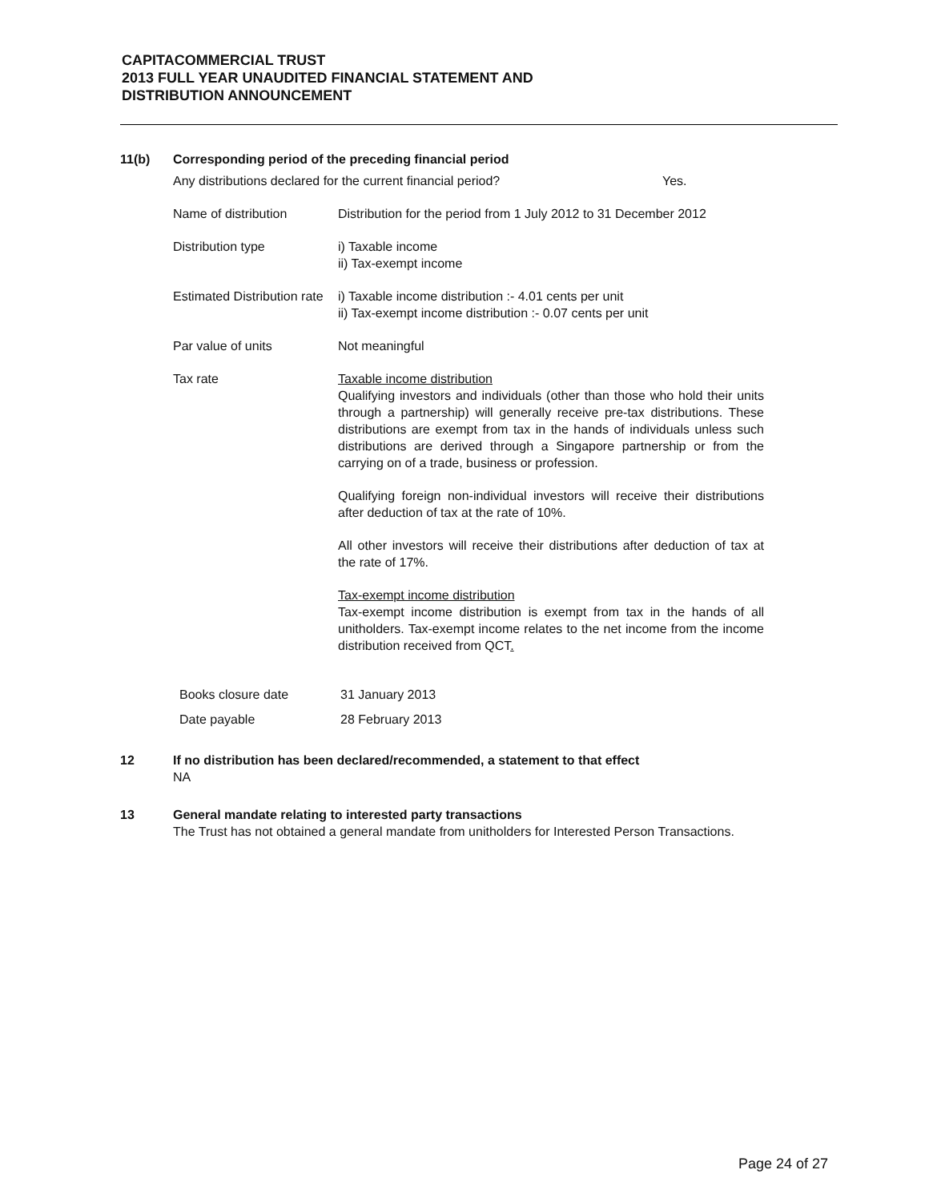CAPITACOMMERCIAL TRUST
2013 FULL YEAR UNAUDITED FINANCIAL STATEMENT AND
DISTRIBUTION ANNOUNCEMENT
11(b) Corresponding period of the preceding financial period
Any distributions declared for the current financial period? Yes.
Name of distribution Distribution for the period from 1 July 2012 to 31 December 2012
Distribution type i) Taxable income
ii) Tax-exempt income
Estimated Distribution rate
i) Taxable income distribution :- 4.01 cents per unit
ii) Tax-exempt income distribution :- 0.07 cents per unit
Par value of units Not meaningful
Tax rate Taxable income distribution
Qualifying investors and individuals (other than those who hold their units through a partnership) will generally receive pre-tax distributions. These distributions are exempt from tax in the hands of individuals unless such distributions are derived through a Singapore partnership or from the carrying on of a trade, business or profession.
Qualifying foreign non-individual investors will receive their distributions after deduction of tax at the rate of 10%.
All other investors will receive their distributions after deduction of tax at the rate of 17%.
Tax-exempt income distribution
Tax-exempt income distribution is exempt from tax in the hands of all unitholders. Tax-exempt income relates to the net income from the income distribution received from QCT.
Books closure date 31 January 2013
Date payable 28 February 2013
12 If no distribution has been declared/recommended, a statement to that effect
NA
13 General mandate relating to interested party transactions
The Trust has not obtained a general mandate from unitholders for Interested Person Transactions.
Page 24 of 27